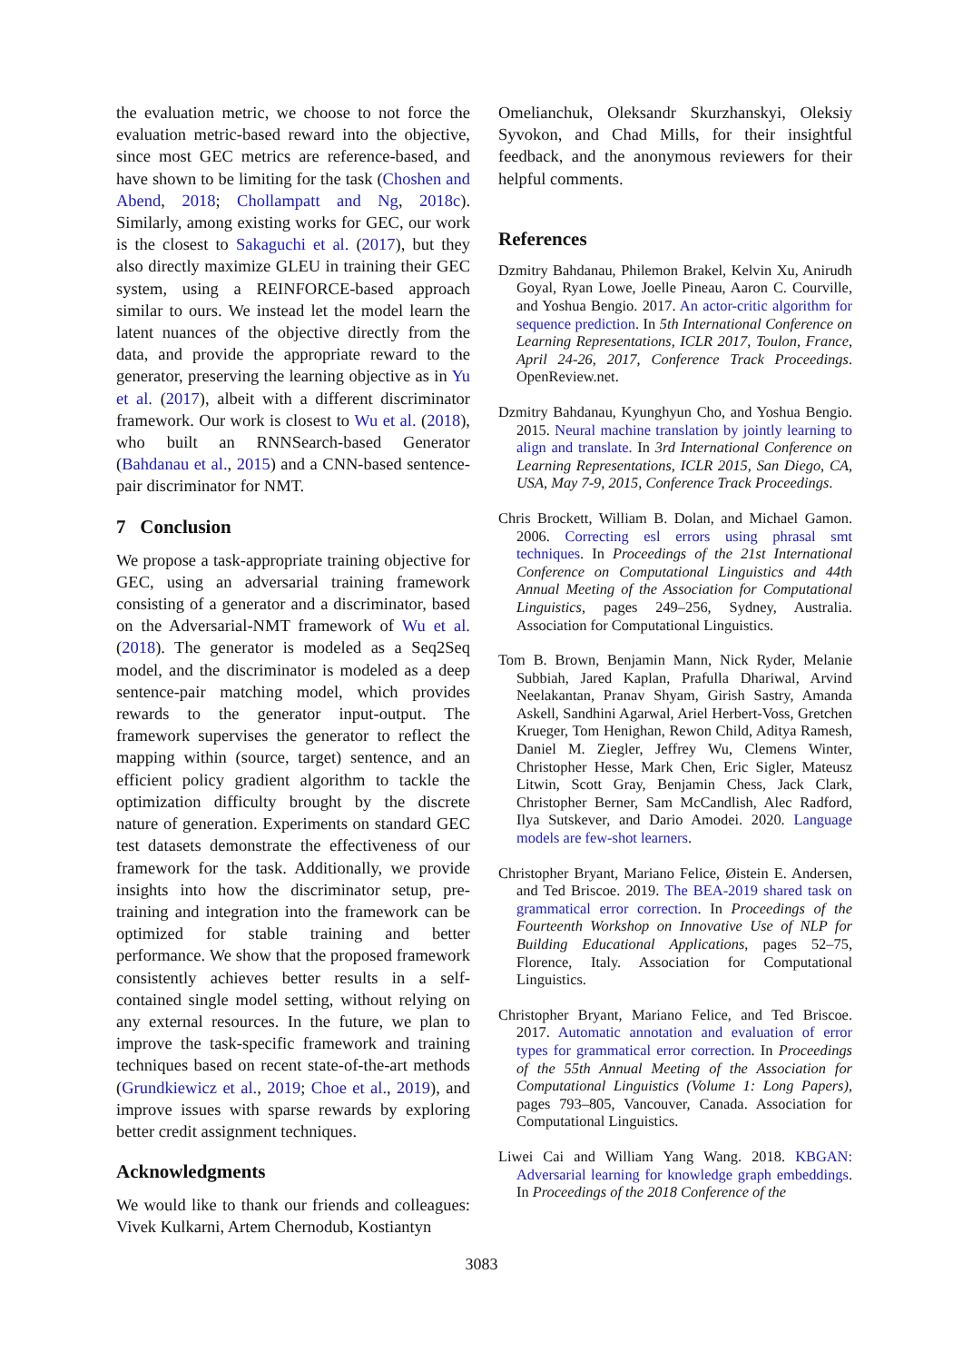the evaluation metric, we choose to not force the evaluation metric-based reward into the objective, since most GEC metrics are reference-based, and have shown to be limiting for the task (Choshen and Abend, 2018; Chollampatt and Ng, 2018c). Similarly, among existing works for GEC, our work is the closest to Sakaguchi et al. (2017), but they also directly maximize GLEU in training their GEC system, using a REINFORCE-based approach similar to ours. We instead let the model learn the latent nuances of the objective directly from the data, and provide the appropriate reward to the generator, preserving the learning objective as in Yu et al. (2017), albeit with a different discriminator framework. Our work is closest to Wu et al. (2018), who built an RNNSearch-based Generator (Bahdanau et al., 2015) and a CNN-based sentence-pair discriminator for NMT.
7 Conclusion
We propose a task-appropriate training objective for GEC, using an adversarial training framework consisting of a generator and a discriminator, based on the Adversarial-NMT framework of Wu et al. (2018). The generator is modeled as a Seq2Seq model, and the discriminator is modeled as a deep sentence-pair matching model, which provides rewards to the generator input-output. The framework supervises the generator to reflect the mapping within (source, target) sentence, and an efficient policy gradient algorithm to tackle the optimization difficulty brought by the discrete nature of generation. Experiments on standard GEC test datasets demonstrate the effectiveness of our framework for the task. Additionally, we provide insights into how the discriminator setup, pre-training and integration into the framework can be optimized for stable training and better performance. We show that the proposed framework consistently achieves better results in a self-contained single model setting, without relying on any external resources. In the future, we plan to improve the task-specific framework and training techniques based on recent state-of-the-art methods (Grundkiewicz et al., 2019; Choe et al., 2019), and improve issues with sparse rewards by exploring better credit assignment techniques.
Acknowledgments
We would like to thank our friends and colleagues: Vivek Kulkarni, Artem Chernodub, Kostiantyn
Omelianchuk, Oleksandr Skurzhanskyi, Oleksiy Syvokon, and Chad Mills, for their insightful feedback, and the anonymous reviewers for their helpful comments.
References
Dzmitry Bahdanau, Philemon Brakel, Kelvin Xu, Anirudh Goyal, Ryan Lowe, Joelle Pineau, Aaron C. Courville, and Yoshua Bengio. 2017. An actor-critic algorithm for sequence prediction. In 5th International Conference on Learning Representations, ICLR 2017, Toulon, France, April 24-26, 2017, Conference Track Proceedings. OpenReview.net.
Dzmitry Bahdanau, Kyunghyun Cho, and Yoshua Bengio. 2015. Neural machine translation by jointly learning to align and translate. In 3rd International Conference on Learning Representations, ICLR 2015, San Diego, CA, USA, May 7-9, 2015, Conference Track Proceedings.
Chris Brockett, William B. Dolan, and Michael Gamon. 2006. Correcting esl errors using phrasal smt techniques. In Proceedings of the 21st International Conference on Computational Linguistics and 44th Annual Meeting of the Association for Computational Linguistics, pages 249–256, Sydney, Australia. Association for Computational Linguistics.
Tom B. Brown, Benjamin Mann, Nick Ryder, Melanie Subbiah, Jared Kaplan, Prafulla Dhariwal, Arvind Neelakantan, Pranav Shyam, Girish Sastry, Amanda Askell, Sandhini Agarwal, Ariel Herbert-Voss, Gretchen Krueger, Tom Henighan, Rewon Child, Aditya Ramesh, Daniel M. Ziegler, Jeffrey Wu, Clemens Winter, Christopher Hesse, Mark Chen, Eric Sigler, Mateusz Litwin, Scott Gray, Benjamin Chess, Jack Clark, Christopher Berner, Sam McCandlish, Alec Radford, Ilya Sutskever, and Dario Amodei. 2020. Language models are few-shot learners.
Christopher Bryant, Mariano Felice, Øistein E. Andersen, and Ted Briscoe. 2019. The BEA-2019 shared task on grammatical error correction. In Proceedings of the Fourteenth Workshop on Innovative Use of NLP for Building Educational Applications, pages 52–75, Florence, Italy. Association for Computational Linguistics.
Christopher Bryant, Mariano Felice, and Ted Briscoe. 2017. Automatic annotation and evaluation of error types for grammatical error correction. In Proceedings of the 55th Annual Meeting of the Association for Computational Linguistics (Volume 1: Long Papers), pages 793–805, Vancouver, Canada. Association for Computational Linguistics.
Liwei Cai and William Yang Wang. 2018. KBGAN: Adversarial learning for knowledge graph embeddings. In Proceedings of the 2018 Conference of the
3083